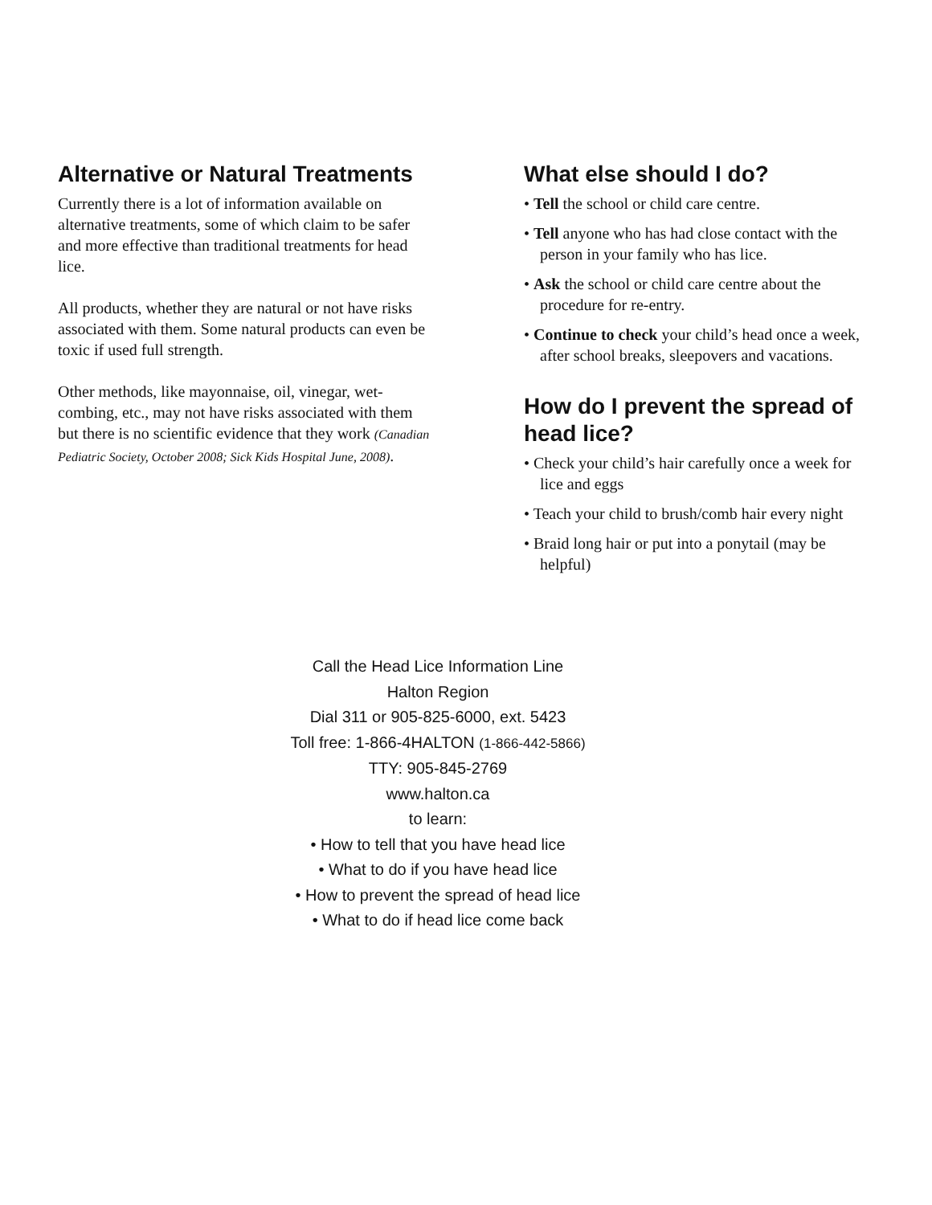Alternative or Natural Treatments
Currently there is a lot of information available on alternative treatments, some of which claim to be safer and more effective than traditional treatments for head lice.
All products, whether they are natural or not have risks associated with them. Some natural products can even be toxic if used full strength.
Other methods, like mayonnaise, oil, vinegar, wet-combing, etc., may not have risks associated with them but there is no scientific evidence that they work (Canadian Pediatric Society, October 2008; Sick Kids Hospital June, 2008).
What else should I do?
• Tell the school or child care centre.
• Tell anyone who has had close contact with the person in your family who has lice.
• Ask the school or child care centre about the procedure for re-entry.
• Continue to check your child’s head once a week, after school breaks, sleepovers and vacations.
How do I prevent the spread of head lice?
• Check your child’s hair carefully once a week for lice and eggs
• Teach your child to brush/comb hair every night
• Braid long hair or put into a ponytail (may be helpful)
Call the Head Lice Information Line
Halton Region
Dial 311 or 905-825-6000, ext. 5423
Toll free: 1-866-4HALTON (1-866-442-5866)
TTY: 905-845-2769
www.halton.ca
to learn:
• How to tell that you have head lice
• What to do if you have head lice
• How to prevent the spread of head lice
• What to do if head lice come back